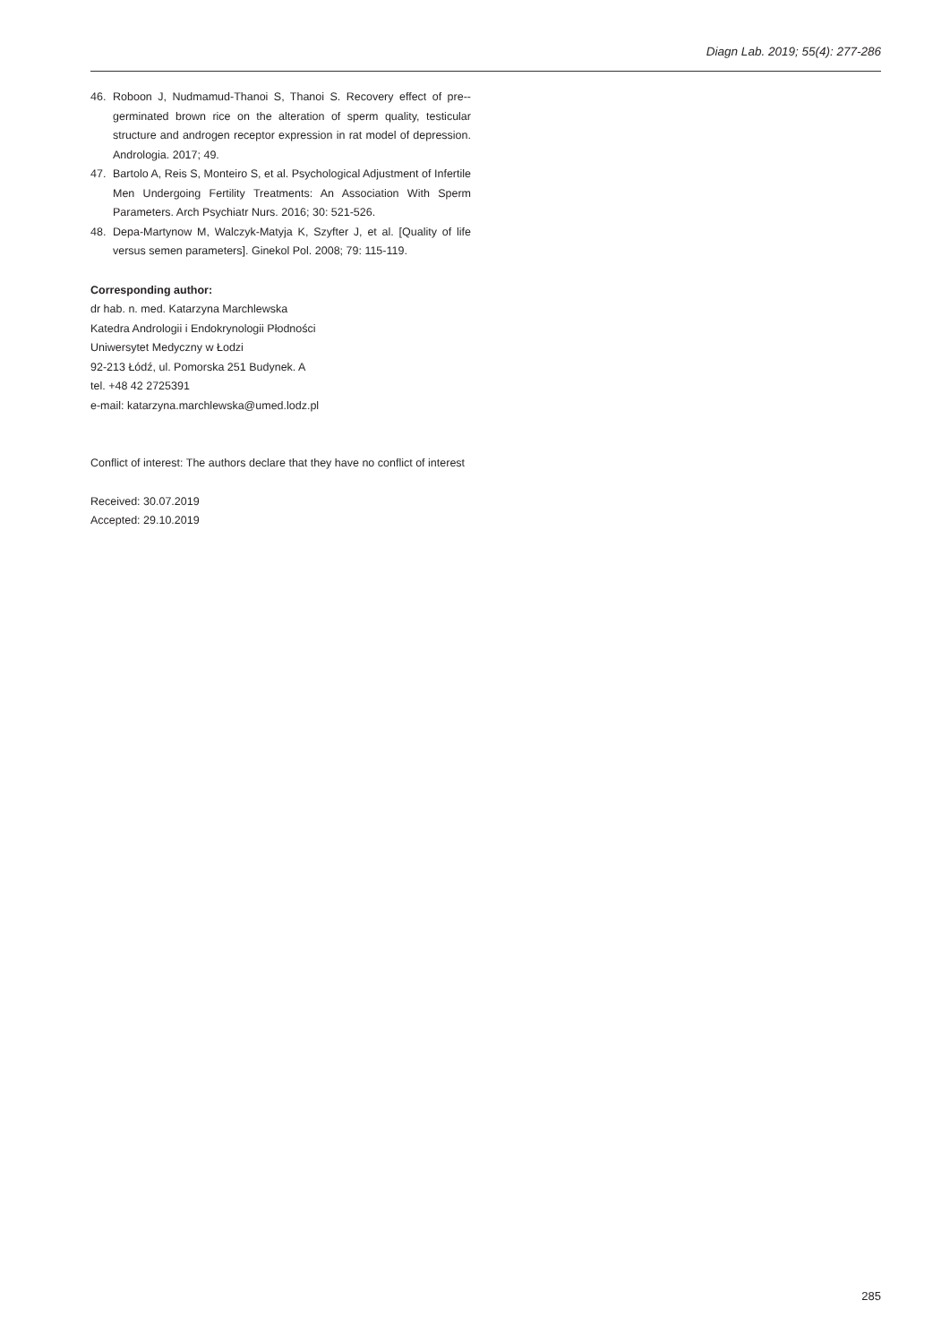Diagn Lab. 2019; 55(4): 277-286
46. Roboon J, Nudmamud-Thanoi S, Thanoi S. Recovery effect of pre--germinated brown rice on the alteration of sperm quality, testicular structure and androgen receptor expression in rat model of depression. Andrologia. 2017; 49.
47. Bartolo A, Reis S, Monteiro S, et al. Psychological Adjustment of Infertile Men Undergoing Fertility Treatments: An Association With Sperm Parameters. Arch Psychiatr Nurs. 2016; 30: 521-526.
48. Depa-Martynow M, Walczyk-Matyja K, Szyfter J, et al. [Quality of life versus semen parameters]. Ginekol Pol. 2008; 79: 115-119.
Corresponding author:
dr hab. n. med. Katarzyna Marchlewska
Katedra Andrologii i Endokrynologii Płodności
Uniwersytet Medyczny w Łodzi
92-213 Łódź, ul. Pomorska 251 Budynek. A
tel. +48 42 2725391
e-mail: katarzyna.marchlewska@umed.lodz.pl
Conflict of interest: The authors declare that they have no conflict of interest
Received: 30.07.2019
Accepted: 29.10.2019
285